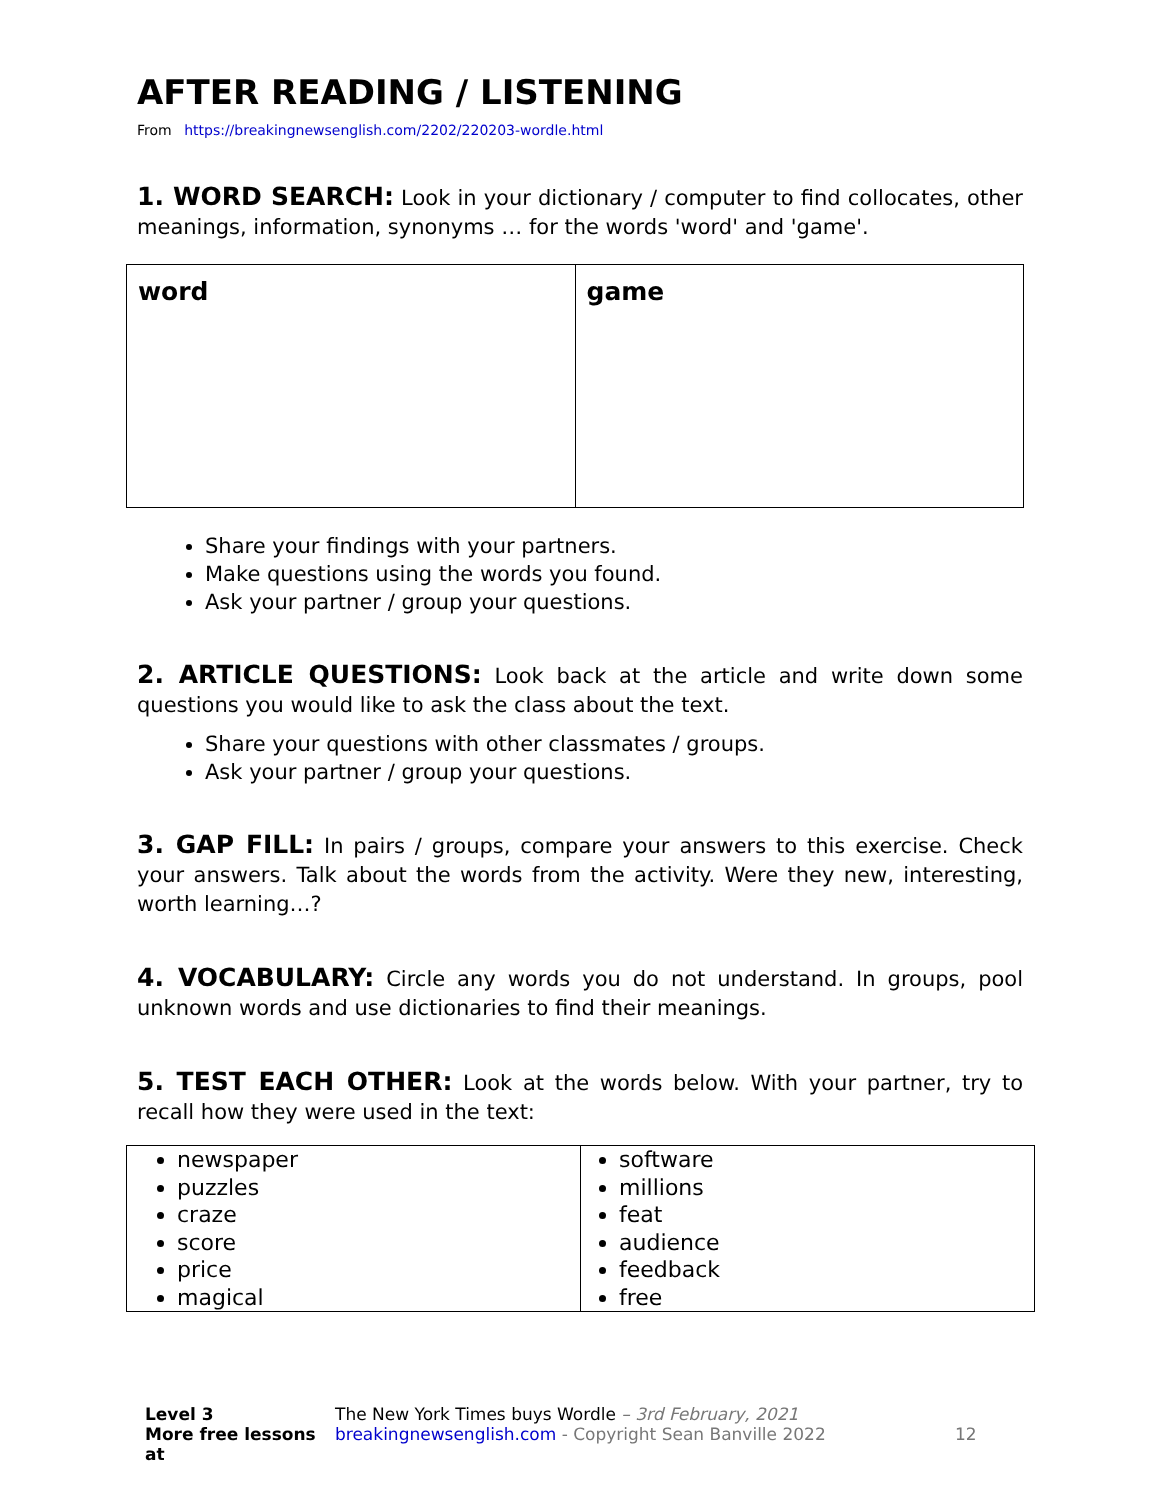AFTER READING / LISTENING
From https://breakingnewsenglish.com/2202/220203-wordle.html
1. WORD SEARCH: Look in your dictionary / computer to find collocates, other meanings, information, synonyms … for the words 'word' and 'game'.
| word | game |
Share your findings with your partners.
Make questions using the words you found.
Ask your partner / group your questions.
2. ARTICLE QUESTIONS: Look back at the article and write down some questions you would like to ask the class about the text.
Share your questions with other classmates / groups.
Ask your partner / group your questions.
3. GAP FILL: In pairs / groups, compare your answers to this exercise. Check your answers. Talk about the words from the activity. Were they new, interesting, worth learning…?
4. VOCABULARY: Circle any words you do not understand. In groups, pool unknown words and use dictionaries to find their meanings.
5. TEST EACH OTHER: Look at the words below. With your partner, try to recall how they were used in the text:
| newspaper puzzles craze score price magical | software millions feat audience feedback free |
Level 3
More free lessons at
The New York Times buys Wordle – 3rd February, 2021
breakingnewsenglish.com - Copyright Sean Banville 2022
12